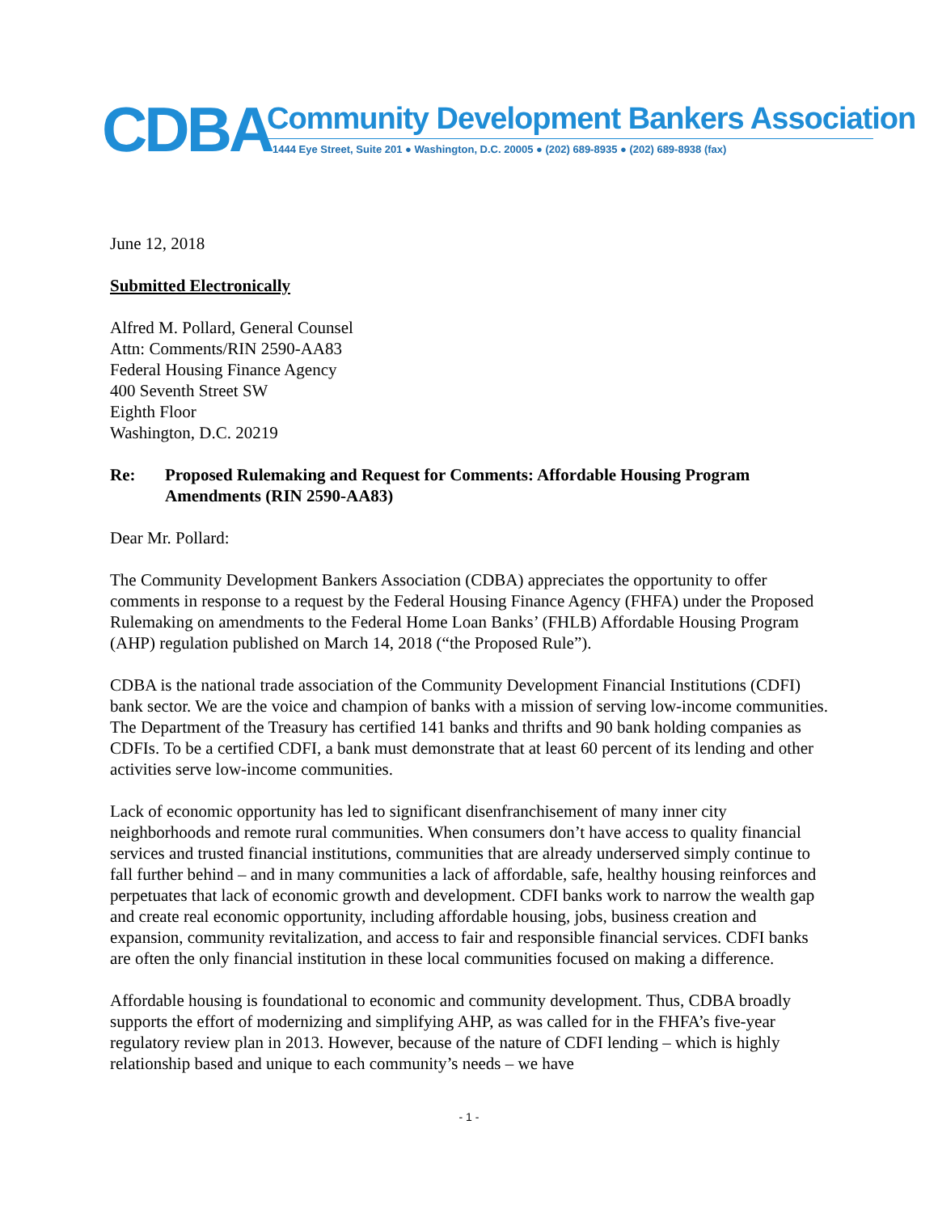CDBA
Community Development Bankers Association
1444 Eye Street, Suite 201 ● Washington, D.C. 20005 ● (202) 689-8935 ● (202) 689-8938 (fax)
June 12, 2018
Submitted Electronically
Alfred M. Pollard, General Counsel
Attn: Comments/RIN 2590-AA83
Federal Housing Finance Agency
400 Seventh Street SW
Eighth Floor
Washington, D.C. 20219
Re: Proposed Rulemaking and Request for Comments: Affordable Housing Program Amendments (RIN 2590-AA83)
Dear Mr. Pollard:
The Community Development Bankers Association (CDBA) appreciates the opportunity to offer comments in response to a request by the Federal Housing Finance Agency (FHFA) under the Proposed Rulemaking on amendments to the Federal Home Loan Banks’ (FHLB) Affordable Housing Program (AHP) regulation published on March 14, 2018 (“the Proposed Rule”).
CDBA is the national trade association of the Community Development Financial Institutions (CDFI) bank sector. We are the voice and champion of banks with a mission of serving low-income communities. The Department of the Treasury has certified 141 banks and thrifts and 90 bank holding companies as CDFIs. To be a certified CDFI, a bank must demonstrate that at least 60 percent of its lending and other activities serve low-income communities.
Lack of economic opportunity has led to significant disenfranchisement of many inner city neighborhoods and remote rural communities. When consumers don’t have access to quality financial services and trusted financial institutions, communities that are already underserved simply continue to fall further behind – and in many communities a lack of affordable, safe, healthy housing reinforces and perpetuates that lack of economic growth and development. CDFI banks work to narrow the wealth gap and create real economic opportunity, including affordable housing, jobs, business creation and expansion, community revitalization, and access to fair and responsible financial services. CDFI banks are often the only financial institution in these local communities focused on making a difference.
Affordable housing is foundational to economic and community development. Thus, CDBA broadly supports the effort of modernizing and simplifying AHP, as was called for in the FHFA’s five-year regulatory review plan in 2013. However, because of the nature of CDFI lending – which is highly relationship based and unique to each community’s needs – we have
- 1 -